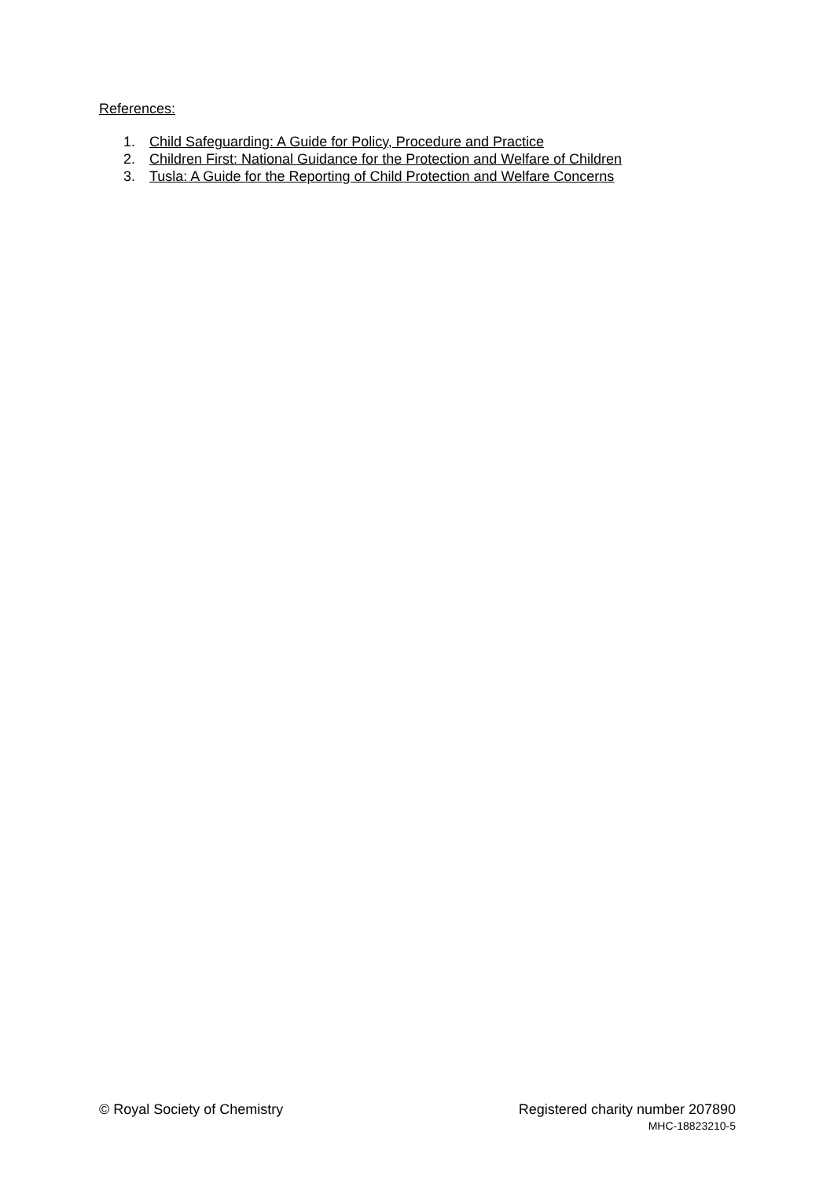References:
1. Child Safeguarding: A Guide for Policy, Procedure and Practice
2. Children First: National Guidance for the Protection and Welfare of Children
3. Tusla: A Guide for the Reporting of Child Protection and Welfare Concerns
© Royal Society of Chemistry Registered charity number 207890
MHC-18823210-5